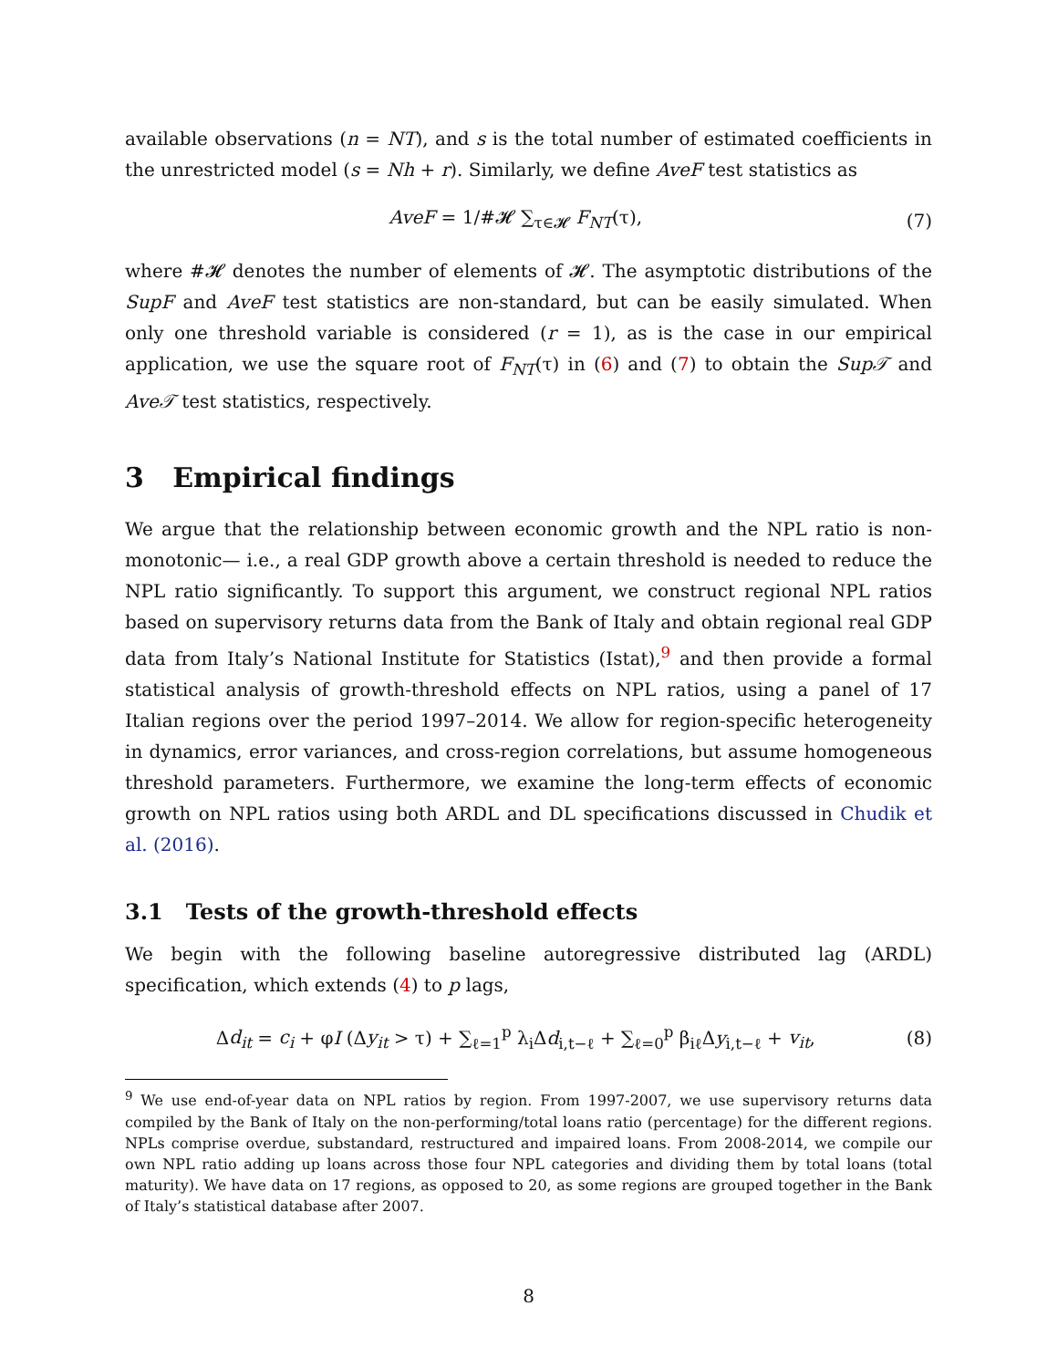available observations (n = NT), and s is the total number of estimated coefficients in the unrestricted model (s = Nh + r). Similarly, we define AveF test statistics as
AveF = 1/#𝓗 ∑<sub>τ∈𝓗</sub> F<sub>NT</sub>(τ), (7)
where #𝓗 denotes the number of elements of 𝓗. The asymptotic distributions of the SupF and AveF test statistics are non-standard, but can be easily simulated. When only one threshold variable is considered (r = 1), as is the case in our empirical application, we use the square root of F<sub>NT</sub>(τ) in (6) and (7) to obtain the Sup𝒯 and Ave𝒯 test statistics, respectively.
3 Empirical findings
We argue that the relationship between economic growth and the NPL ratio is non-monotonic— i.e., a real GDP growth above a certain threshold is needed to reduce the NPL ratio significantly. To support this argument, we construct regional NPL ratios based on supervisory returns data from the Bank of Italy and obtain regional real GDP data from Italy’s National Institute for Statistics (Istat),<sup>9</sup> and then provide a formal statistical analysis of growth-threshold effects on NPL ratios, using a panel of 17 Italian regions over the period 1997–2014. We allow for region-specific heterogeneity in dynamics, error variances, and cross-region correlations, but assume homogeneous threshold parameters. Furthermore, we examine the long-term effects of economic growth on NPL ratios using both ARDL and DL specifications discussed in Chudik et al. (2016).
3.1 Tests of the growth-threshold effects
We begin with the following baseline autoregressive distributed lag (ARDL) specification, which extends (4) to p lags,
Δd<sub>it</sub> = c<sub>i</sub> + φI (Δy<sub>it</sub> > τ) + ∑<sub>ℓ=1</sub><sup>p</sup> λ<sub>i</sub>Δd<sub>i,t−ℓ</sub> + ∑<sub>ℓ=0</sub><sup>p</sup> β<sub>iℓ</sub>Δy<sub>i,t−ℓ</sub> + v<sub>it</sub>, (8)
<sup>9</sup> We use end-of-year data on NPL ratios by region. From 1997-2007, we use supervisory returns data compiled by the Bank of Italy on the non-performing/total loans ratio (percentage) for the different regions. NPLs comprise overdue, substandard, restructured and impaired loans. From 2008-2014, we compile our own NPL ratio adding up loans across those four NPL categories and dividing them by total loans (total maturity). We have data on 17 regions, as opposed to 20, as some regions are grouped together in the Bank of Italy’s statistical database after 2007.
8